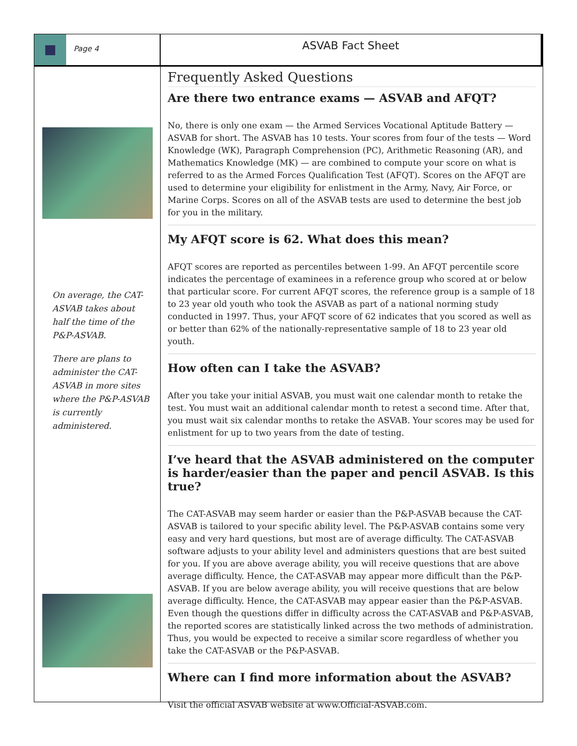Page 4
ASVAB Fact Sheet
On average, the CAT-ASVAB takes about half the time of the P&P-ASVAB.
There are plans to administer the CAT-ASVAB in more sites where the P&P-ASVAB is currently administered.
Frequently Asked Questions
Are there two entrance exams — ASVAB and AFQT?
No, there is only one exam — the Armed Services Vocational Aptitude Battery — ASVAB for short. The ASVAB has 10 tests. Your scores from four of the tests — Word Knowledge (WK), Paragraph Comprehension (PC), Arithmetic Reasoning (AR), and Mathematics Knowledge (MK) — are combined to compute your score on what is referred to as the Armed Forces Qualification Test (AFQT). Scores on the AFQT are used to determine your eligibility for enlistment in the Army, Navy, Air Force, or Marine Corps. Scores on all of the ASVAB tests are used to determine the best job for you in the military.
My AFQT score is 62. What does this mean?
AFQT scores are reported as percentiles between 1-99. An AFQT percentile score indicates the percentage of examinees in a reference group who scored at or below that particular score. For current AFQT scores, the reference group is a sample of 18 to 23 year old youth who took the ASVAB as part of a national norming study conducted in 1997. Thus, your AFQT score of 62 indicates that you scored as well as or better than 62% of the nationally-representative sample of 18 to 23 year old youth.
How often can I take the ASVAB?
After you take your initial ASVAB, you must wait one calendar month to retake the test. You must wait an additional calendar month to retest a second time. After that, you must wait six calendar months to retake the ASVAB. Your scores may be used for enlistment for up to two years from the date of testing.
I’ve heard that the ASVAB administered on the computer is harder/easier than the paper and pencil ASVAB. Is this true?
The CAT-ASVAB may seem harder or easier than the P&P-ASVAB because the CAT-ASVAB is tailored to your specific ability level. The P&P-ASVAB contains some very easy and very hard questions, but most are of average difficulty. The CAT-ASVAB software adjusts to your ability level and administers questions that are best suited for you. If you are above average ability, you will receive questions that are above average difficulty. Hence, the CAT-ASVAB may appear more difficult than the P&P-ASVAB. If you are below average ability, you will receive questions that are below average difficulty. Hence, the CAT-ASVAB may appear easier than the P&P-ASVAB. Even though the questions differ in difficulty across the CAT-ASVAB and P&P-ASVAB, the reported scores are statistically linked across the two methods of administration. Thus, you would be expected to receive a similar score regardless of whether you take the CAT-ASVAB or the P&P-ASVAB.
Where can I find more information about the ASVAB?
Visit the official ASVAB website at www.Official-ASVAB.com.